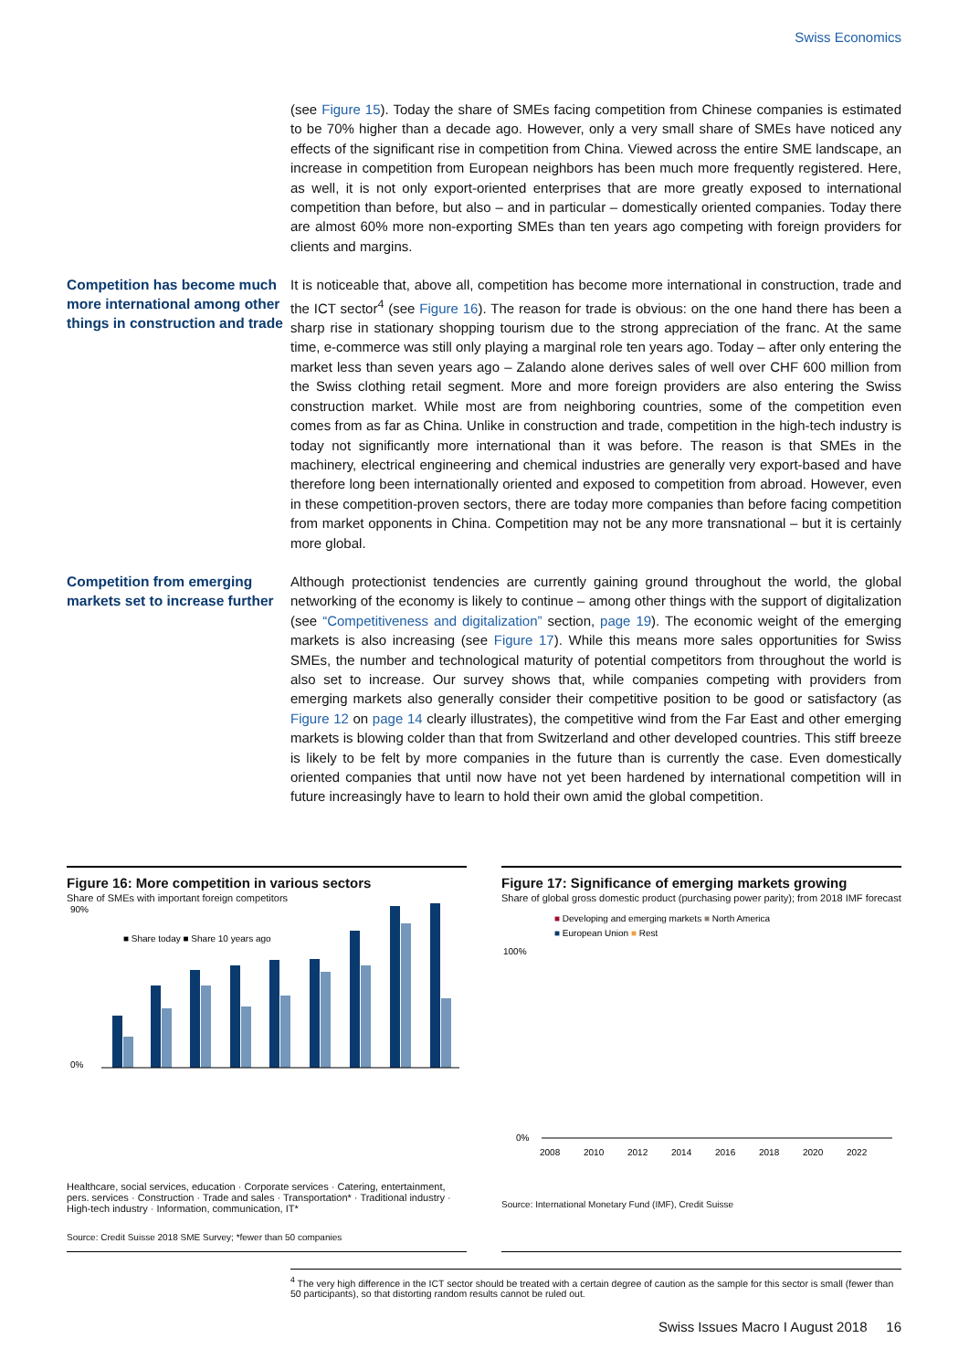Swiss Economics
(see Figure 15). Today the share of SMEs facing competition from Chinese companies is estimated to be 70% higher than a decade ago. However, only a very small share of SMEs have noticed any effects of the significant rise in competition from China. Viewed across the entire SME landscape, an increase in competition from European neighbors has been much more frequently registered. Here, as well, it is not only export-oriented enterprises that are more greatly exposed to international competition than before, but also – and in particular – domestically oriented companies. Today there are almost 60% more non-exporting SMEs than ten years ago competing with foreign providers for clients and margins.
Competition has become much more international among other things in construction and trade
It is noticeable that, above all, competition has become more international in construction, trade and the ICT sector<sup>4</sup> (see Figure 16). The reason for trade is obvious: on the one hand there has been a sharp rise in stationary shopping tourism due to the strong appreciation of the franc. At the same time, e-commerce was still only playing a marginal role ten years ago. Today – after only entering the market less than seven years ago – Zalando alone derives sales of well over CHF 600 million from the Swiss clothing retail segment. More and more foreign providers are also entering the Swiss construction market. While most are from neighboring countries, some of the competition even comes from as far as China. Unlike in construction and trade, competition in the high-tech industry is today not significantly more international than it was before. The reason is that SMEs in the machinery, electrical engineering and chemical industries are generally very export-based and have therefore long been internationally oriented and exposed to competition from abroad. However, even in these competition-proven sectors, there are today more companies than before facing competition from market opponents in China. Competition may not be any more transnational – but it is certainly more global.
Competition from emerging markets set to increase further
Although protectionist tendencies are currently gaining ground throughout the world, the global networking of the economy is likely to continue – among other things with the support of digitalization (see “Competitiveness and digitalization” section, page 19). The economic weight of the emerging markets is also increasing (see Figure 17). While this means more sales opportunities for Swiss SMEs, the number and technological maturity of potential competitors from throughout the world is also set to increase. Our survey shows that, while companies competing with providers from emerging markets also generally consider their competitive position to be good or satisfactory (as Figure 12 on page 14 clearly illustrates), the competitive wind from the Far East and other emerging markets is blowing colder than that from Switzerland and other developed countries. This stiff breeze is likely to be felt by more companies in the future than is currently the case. Even domestically oriented companies that until now have not yet been hardened by international competition will in future increasingly have to learn to hold their own amid the global competition.
Figure 16: More competition in various sectors
Share of SMEs with important foreign competitors
■ Share today ■ Share 10 years ago
90%
0%
Healthcare, social services, education · Corporate services · Catering, entertainment, pers. services · Construction · Trade and sales · Transportation* · Traditional industry · High-tech industry · Information, communication, IT*
Source: Credit Suisse 2018 SME Survey; *fewer than 50 companies
Figure 17: Significance of emerging markets growing
Share of global gross domestic product (purchasing power parity); from 2018 IMF forecast
■ Developing and emerging markets ■ North America
■ European Union ■ Rest
100%
0%
2008
2010
2012
2014
2016
2018
2020
2022
Source: International Monetary Fund (IMF), Credit Suisse
<sup>4</sup> The very high difference in the ICT sector should be treated with a certain degree of caution as the sample for this sector is small (fewer than 50 participants), so that distorting random results cannot be ruled out.
Swiss Issues Macro I August 2018 16